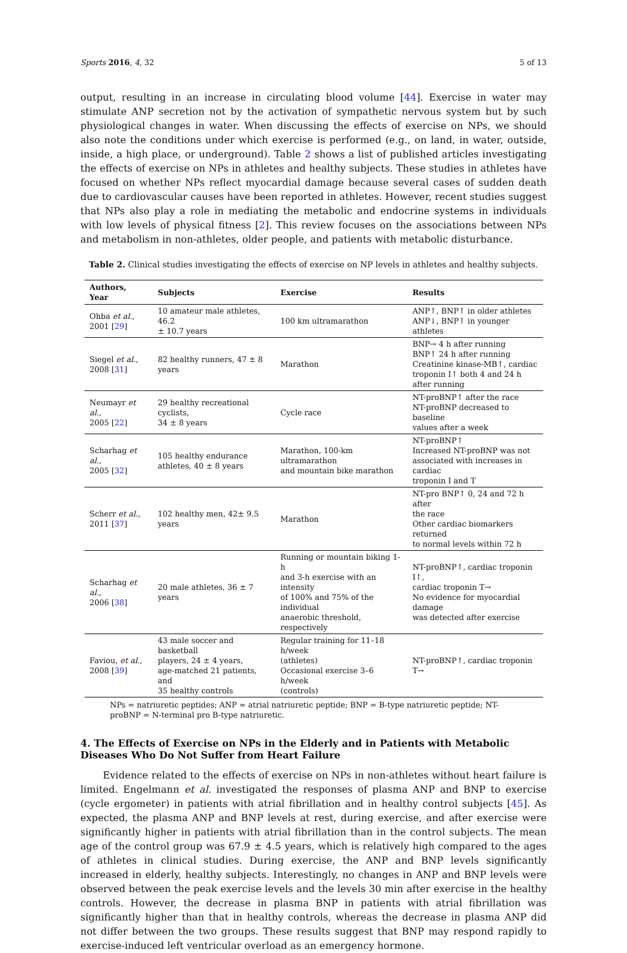Sports 2016, 4, 32 5 of 13
output, resulting in an increase in circulating blood volume [44]. Exercise in water may stimulate ANP secretion not by the activation of sympathetic nervous system but by such physiological changes in water. When discussing the effects of exercise on NPs, we should also note the conditions under which exercise is performed (e.g., on land, in water, outside, inside, a high place, or underground). Table 2 shows a list of published articles investigating the effects of exercise on NPs in athletes and healthy subjects. These studies in athletes have focused on whether NPs reflect myocardial damage because several cases of sudden death due to cardiovascular causes have been reported in athletes. However, recent studies suggest that NPs also play a role in mediating the metabolic and endocrine systems in individuals with low levels of physical fitness [2]. This review focuses on the associations between NPs and metabolism in non-athletes, older people, and patients with metabolic disturbance.
Table 2. Clinical studies investigating the effects of exercise on NP levels in athletes and healthy subjects.
| Authors, Year | Subjects | Exercise | Results |
| --- | --- | --- | --- |
| Ohba et al. , 2001 [ 29 ] | 10 amateur male athletes, 46.2 ± 10.7 years | 100 km ultramarathon | ANP↑, BNP↑ in older athletes ANP↓, BNP↑ in younger athletes |
| Siegel et al. , 2008 [ 31 ] | 82 healthy runners, 47 ± 8 years | Marathon | BNP→ 4 h after running BNP↑ 24 h after running Creatinine kinase-MB↑, cardiac troponin I↑ both 4 and 24 h after running |
| Neumayr et al. , 2005 [ 22 ] | 29 healthy recreational cyclists, 34 ± 8 years | Cycle race | NT-proBNP↑ after the race NT-proBNP decreased to baseline values after a week |
| Scharhag et al. , 2005 [ 32 ] | 105 healthy endurance athletes, 40 ± 8 years | Marathon, 100-km ultramarathon and mountain bike marathon | NT-proBNP↑ Increased NT-proBNP was not associated with increases in cardiac troponin I and T |
| Scherr et al. , 2011 [ 37 ] | 102 healthy men, 42± 9.5 years | Marathon | NT-pro BNP↑ 0, 24 and 72 h after the race Other cardiac biomarkers returned to normal levels within 72 h |
| Scharhag et al. , 2006 [ 38 ] | 20 male athletes, 36 ± 7 years | Running or mountain biking 1-h and 3-h exercise with an intensity of 100% and 75% of the individual anaerobic threshold, respectively | NT-proBNP↑, cardiac troponin I↑, cardiac troponin T→ No evidence for myocardial damage was detected after exercise |
| Faviou, et al. , 2008 [ 39 ] | 43 male soccer and basketball players, 24 ± 4 years, age-matched 21 patients, and 35 healthy controls | Regular training for 11–18 h/week (athletes) Occasional exercise 3–6 h/week (controls) | NT-proBNP↑, cardiac troponin T→ |
NPs = natriuretic peptides; ANP = atrial natriuretic peptide; BNP = B-type natriuretic peptide; NT-proBNP = N-terminal pro B-type natriuretic.
4. The Effects of Exercise on NPs in the Elderly and in Patients with Metabolic Diseases Who Do Not Suffer from Heart Failure
Evidence related to the effects of exercise on NPs in non-athletes without heart failure is limited. Engelmann et al. investigated the responses of plasma ANP and BNP to exercise (cycle ergometer) in patients with atrial fibrillation and in healthy control subjects [45]. As expected, the plasma ANP and BNP levels at rest, during exercise, and after exercise were significantly higher in patients with atrial fibrillation than in the control subjects. The mean age of the control group was 67.9 ± 4.5 years, which is relatively high compared to the ages of athletes in clinical studies. During exercise, the ANP and BNP levels significantly increased in elderly, healthy subjects. Interestingly, no changes in ANP and BNP levels were observed between the peak exercise levels and the levels 30 min after exercise in the healthy controls. However, the decrease in plasma BNP in patients with atrial fibrillation was significantly higher than that in healthy controls, whereas the decrease in plasma ANP did not differ between the two groups. These results suggest that BNP may respond rapidly to exercise-induced left ventricular overload as an emergency hormone.